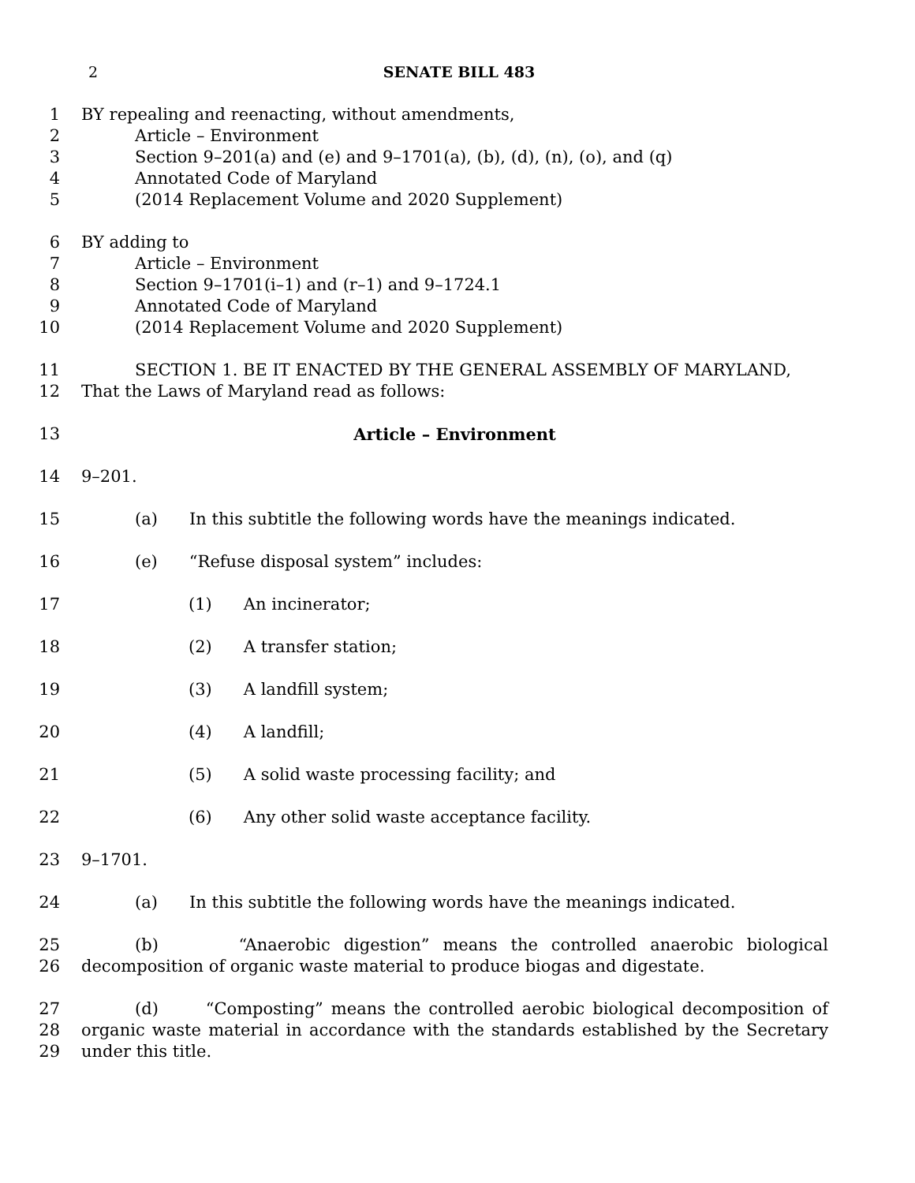2 SENATE BILL 483
1 BY repealing and reenacting, without amendments,
2 Article – Environment
3 Section 9–201(a) and (e) and 9–1701(a), (b), (d), (n), (o), and (q)
4 Annotated Code of Maryland
5 (2014 Replacement Volume and 2020 Supplement)
6 BY adding to
7 Article – Environment
8 Section 9–1701(i–1) and (r–1) and 9–1724.1
9 Annotated Code of Maryland
10 (2014 Replacement Volume and 2020 Supplement)
11 SECTION 1. BE IT ENACTED BY THE GENERAL ASSEMBLY OF MARYLAND,
12 That the Laws of Maryland read as follows:
13 Article – Environment
14 9–201.
15 (a) In this subtitle the following words have the meanings indicated.
16 (e) “Refuse disposal system” includes:
17 (1) An incinerator;
18 (2) A transfer station;
19 (3) A landfill system;
20 (4) A landfill;
21 (5) A solid waste processing facility; and
22 (6) Any other solid waste acceptance facility.
23 9–1701.
24 (a) In this subtitle the following words have the meanings indicated.
25
26 (b) “Anaerobic digestion” means the controlled anaerobic biological decomposition of organic waste material to produce biogas and digestate.
27
28
29 (d) “Composting” means the controlled aerobic biological decomposition of organic waste material in accordance with the standards established by the Secretary under this title.